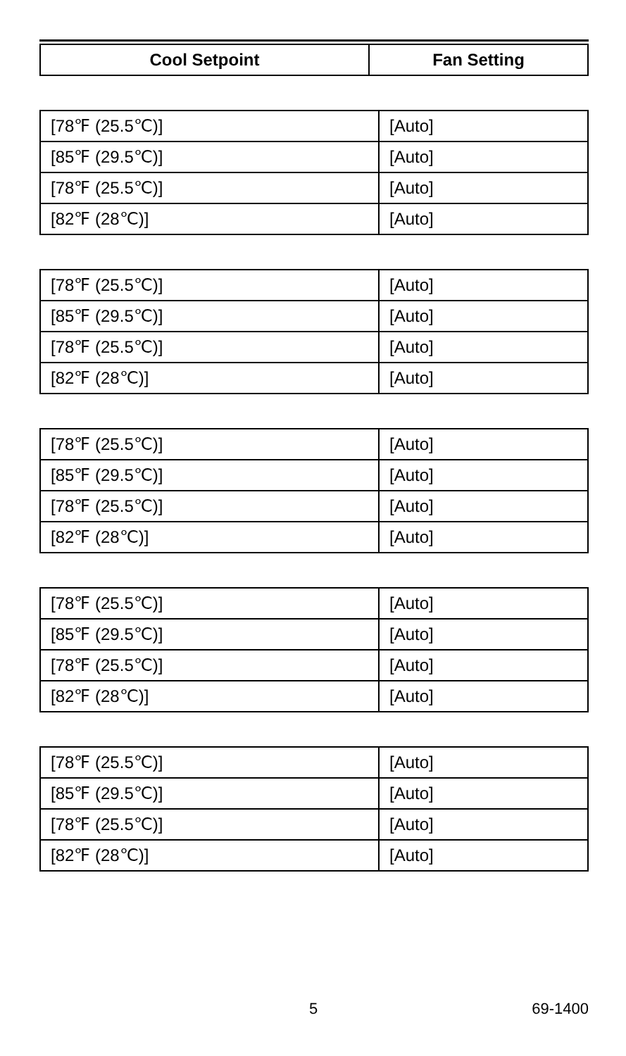| Cool Setpoint | Fan Setting |
| --- | --- |
| [78℉ (25.5℃)] | [Auto] |
| [85℉ (29.5℃)] | [Auto] |
| [78℉ (25.5℃)] | [Auto] |
| [82℉ (28℃)] | [Auto] |
| [78℉ (25.5℃)] | [Auto] |
| [85℉ (29.5℃)] | [Auto] |
| [78℉ (25.5℃)] | [Auto] |
| [82℉ (28℃)] | [Auto] |
| [78℉ (25.5℃)] | [Auto] |
| [85℉ (29.5℃)] | [Auto] |
| [78℉ (25.5℃)] | [Auto] |
| [82℉ (28℃)] | [Auto] |
| [78℉ (25.5℃)] | [Auto] |
| [85℉ (29.5℃)] | [Auto] |
| [78℉ (25.5℃)] | [Auto] |
| [82℉ (28℃)] | [Auto] |
| [78℉ (25.5℃)] | [Auto] |
| [85℉ (29.5℃)] | [Auto] |
| [78℉ (25.5℃)] | [Auto] |
| [82℉ (28℃)] | [Auto] |
5 69-1400